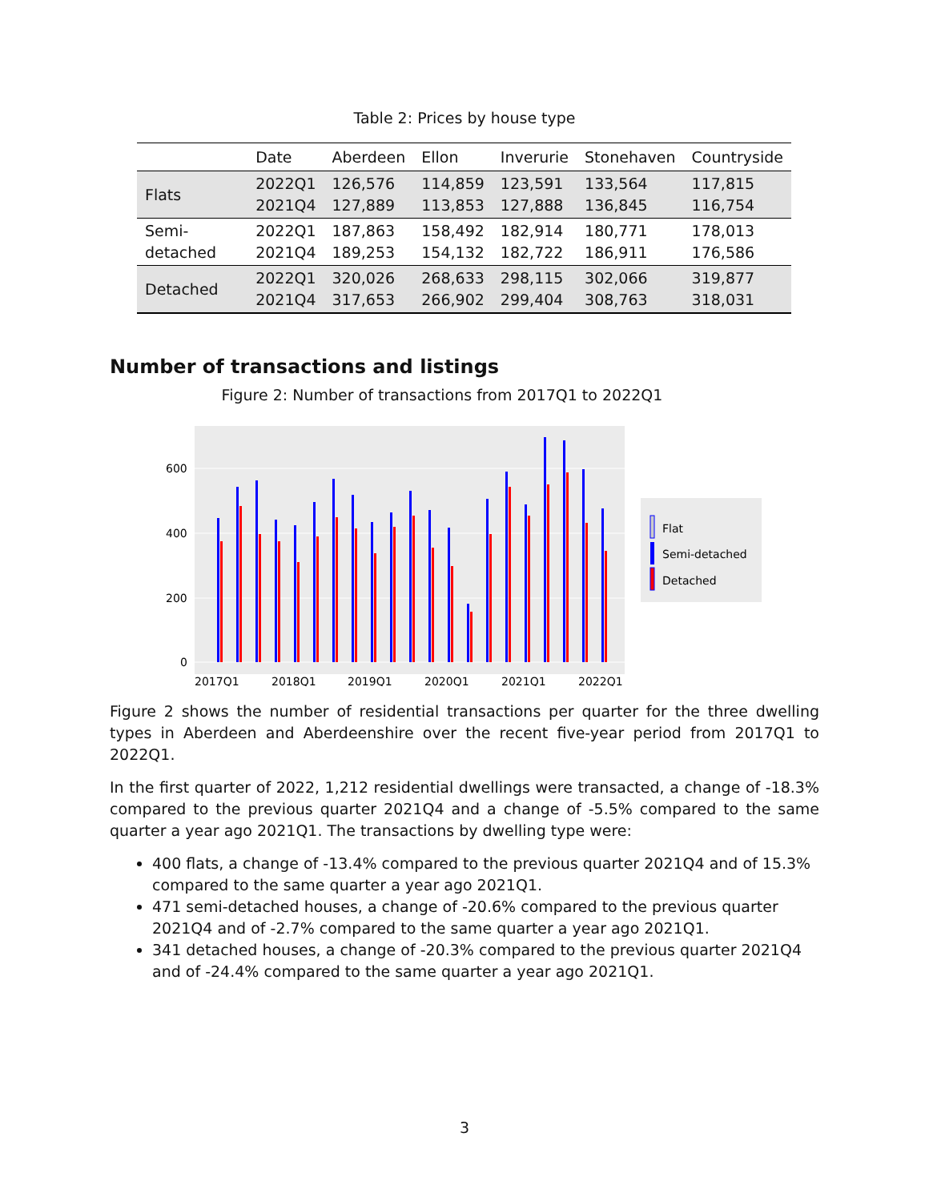Table 2: Prices by house type
| | Date | Aberdeen | Ellon | Inverurie | Stonehaven | Countryside |
| --- | --- | --- | --- | --- | --- | --- |
| Flats | 2022Q1 2021Q4 | 126,576 127,889 | 114,859 113,853 | 123,591 127,888 | 133,564 136,845 | 117,815 116,754 |
| Semi-detached | 2022Q1 2021Q4 | 187,863 189,253 | 158,492 154,132 | 182,914 182,722 | 180,771 186,911 | 178,013 176,586 |
| Detached | 2022Q1 2021Q4 | 320,026 317,653 | 268,633 266,902 | 298,115 299,404 | 302,066 308,763 | 319,877 318,031 |
Number of transactions and listings
Figure 2: Number of transactions from 2017Q1 to 2022Q1
600
400
200
0
2017Q1
2018Q1
2019Q1
2020Q1
2021Q1
2022Q1
Flat
Semi-detached
Detached
Figure 2 shows the number of residential transactions per quarter for the three dwelling types in Aberdeen and Aberdeenshire over the recent five-year period from 2017Q1 to 2022Q1.
In the first quarter of 2022, 1,212 residential dwellings were transacted, a change of -18.3% compared to the previous quarter 2021Q4 and a change of -5.5% compared to the same quarter a year ago 2021Q1. The transactions by dwelling type were:
400 flats, a change of -13.4% compared to the previous quarter 2021Q4 and of 15.3% compared to the same quarter a year ago 2021Q1.
471 semi-detached houses, a change of -20.6% compared to the previous quarter 2021Q4 and of -2.7% compared to the same quarter a year ago 2021Q1.
341 detached houses, a change of -20.3% compared to the previous quarter 2021Q4 and of -24.4% compared to the same quarter a year ago 2021Q1.
3